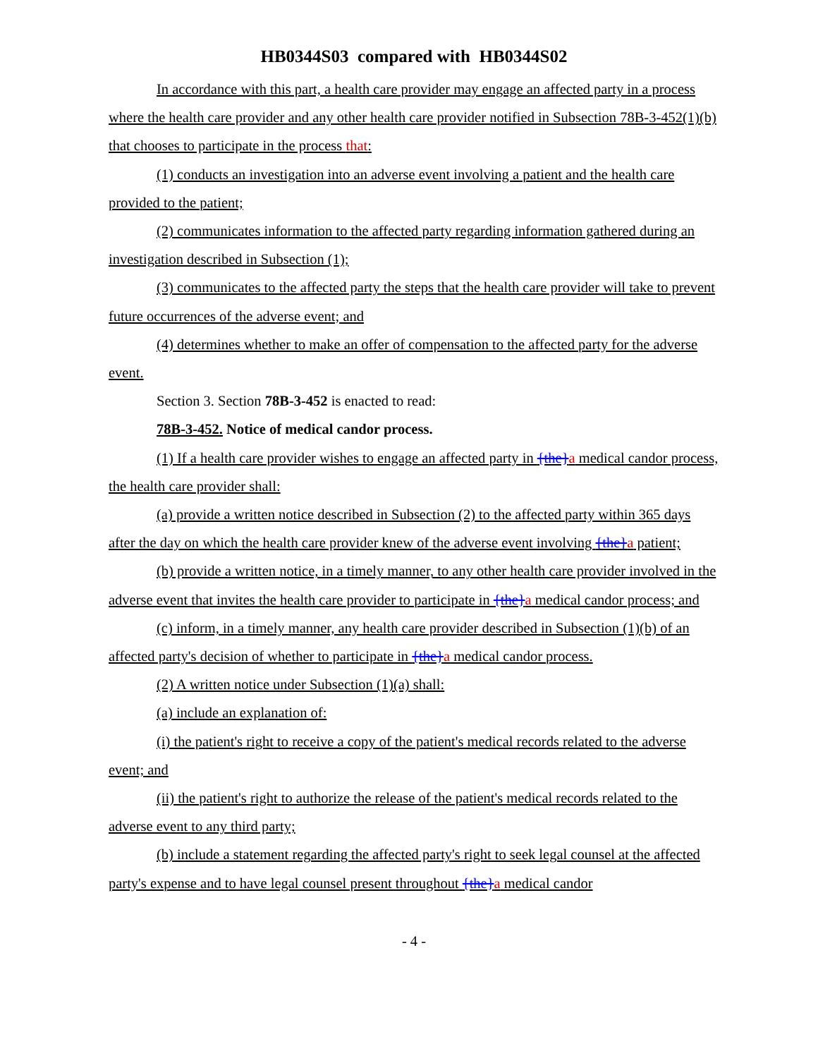HB0344S03 compared with HB0344S02
In accordance with this part, a health care provider may engage an affected party in a process where the health care provider and any other health care provider notified in Subsection 78B-3-452(1)(b) that chooses to participate in the process that:
(1) conducts an investigation into an adverse event involving a patient and the health care provided to the patient;
(2) communicates information to the affected party regarding information gathered during an investigation described in Subsection (1);
(3) communicates to the affected party the steps that the health care provider will take to prevent future occurrences of the adverse event; and
(4) determines whether to make an offer of compensation to the affected party for the adverse event.
Section 3. Section 78B-3-452 is enacted to read:
78B-3-452. Notice of medical candor process.
(1) If a health care provider wishes to engage an affected party in {the}a medical candor process, the health care provider shall:
(a) provide a written notice described in Subsection (2) to the affected party within 365 days after the day on which the health care provider knew of the adverse event involving {the}a patient;
(b) provide a written notice, in a timely manner, to any other health care provider involved in the adverse event that invites the health care provider to participate in {the}a medical candor process; and
(c) inform, in a timely manner, any health care provider described in Subsection (1)(b) of an affected party's decision of whether to participate in {the}a medical candor process.
(2) A written notice under Subsection (1)(a) shall:
(a) include an explanation of:
(i) the patient's right to receive a copy of the patient's medical records related to the adverse event; and
(ii) the patient's right to authorize the release of the patient's medical records related to the adverse event to any third party;
(b) include a statement regarding the affected party's right to seek legal counsel at the affected party's expense and to have legal counsel present throughout {the}a medical candor
- 4 -